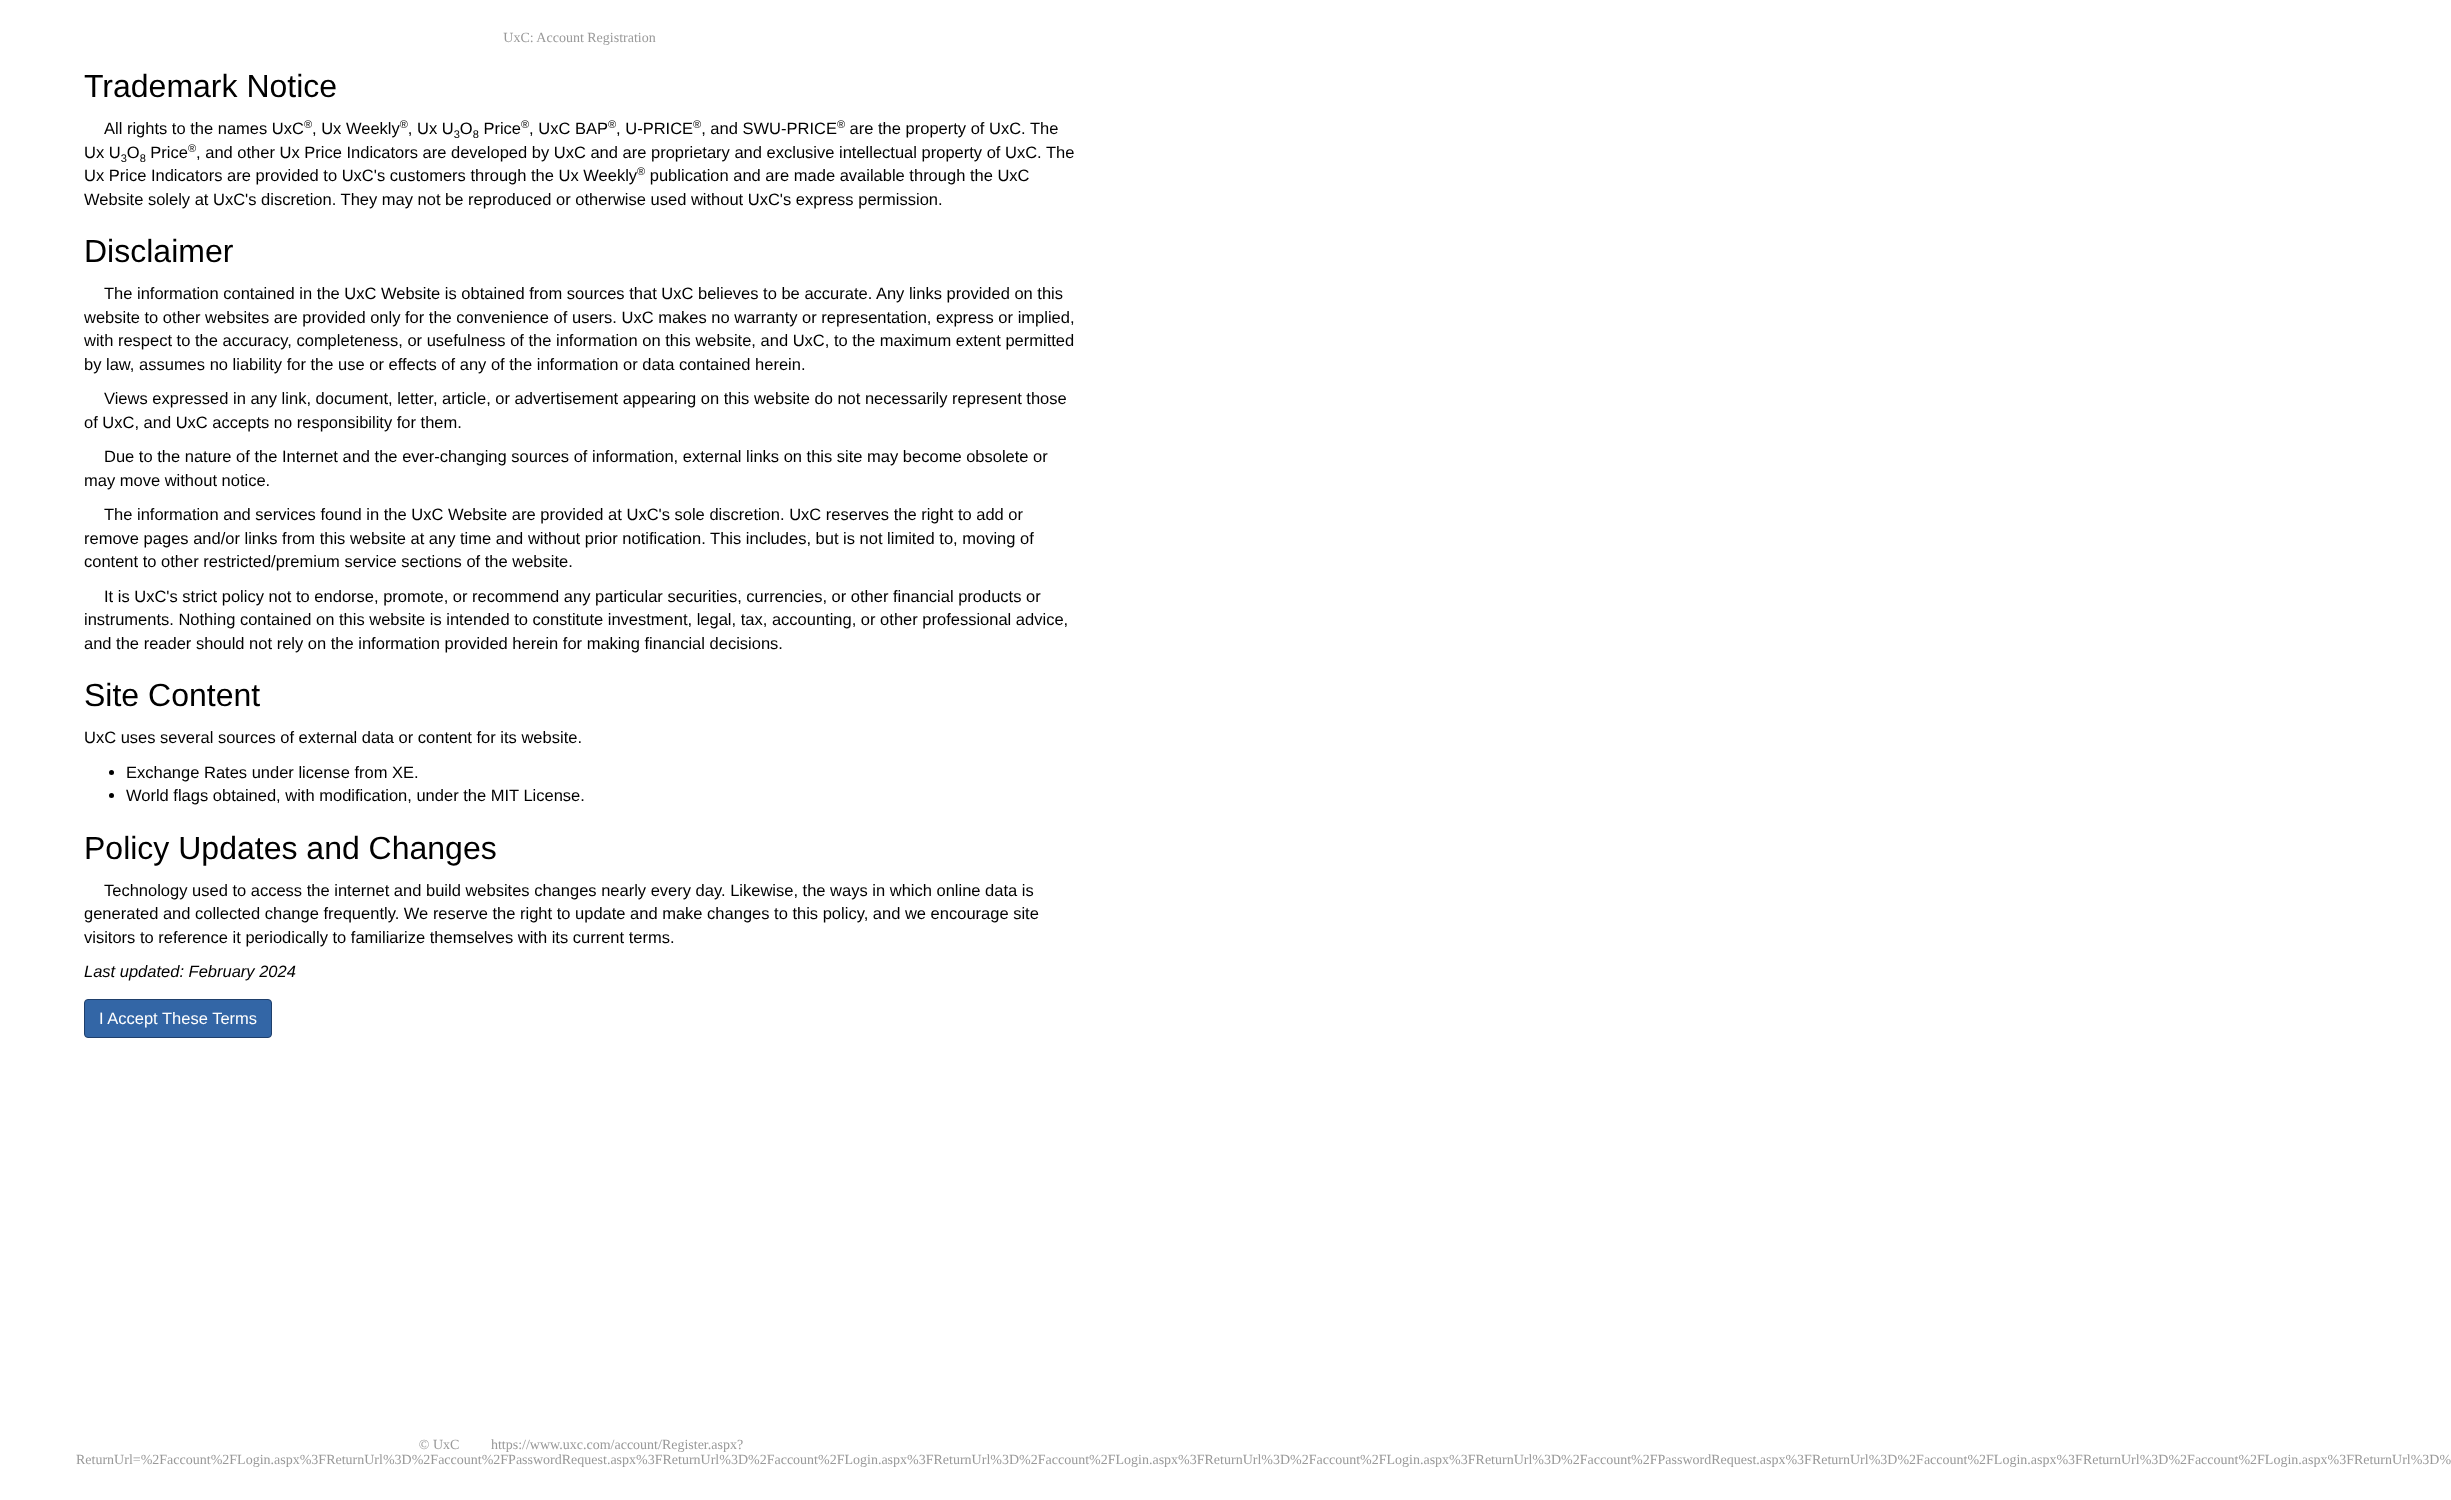UxC: Account Registration
Trademark Notice
All rights to the names UxC<sup>®</sup>, Ux Weekly<sup>®</sup>, Ux U<sub>3</sub>O<sub>8</sub> Price<sup>®</sup>, UxC BAP<sup>®</sup>, U-PRICE<sup>®</sup>, and SWU-PRICE<sup>®</sup> are the property of UxC. The Ux U<sub>3</sub>O<sub>8</sub> Price<sup>®</sup>, and other Ux Price Indicators are developed by UxC and are proprietary and exclusive intellectual property of UxC. The Ux Price Indicators are provided to UxC's customers through the Ux Weekly<sup>®</sup> publication and are made available through the UxC Website solely at UxC's discretion. They may not be reproduced or otherwise used without UxC's express permission.
Disclaimer
The information contained in the UxC Website is obtained from sources that UxC believes to be accurate. Any links provided on this website to other websites are provided only for the convenience of users. UxC makes no warranty or representation, express or implied, with respect to the accuracy, completeness, or usefulness of the information on this website, and UxC, to the maximum extent permitted by law, assumes no liability for the use or effects of any of the information or data contained herein.
Views expressed in any link, document, letter, article, or advertisement appearing on this website do not necessarily represent those of UxC, and UxC accepts no responsibility for them.
Due to the nature of the Internet and the ever-changing sources of information, external links on this site may become obsolete or may move without notice.
The information and services found in the UxC Website are provided at UxC's sole discretion. UxC reserves the right to add or remove pages and/or links from this website at any time and without prior notification. This includes, but is not limited to, moving of content to other restricted/premium service sections of the website.
It is UxC's strict policy not to endorse, promote, or recommend any particular securities, currencies, or other financial products or instruments. Nothing contained on this website is intended to constitute investment, legal, tax, accounting, or other professional advice, and the reader should not rely on the information provided herein for making financial decisions.
Site Content
UxC uses several sources of external data or content for its website.
Exchange Rates under license from XE.
World flags obtained, with modification, under the MIT License.
Policy Updates and Changes
Technology used to access the internet and build websites changes nearly every day. Likewise, the ways in which online data is generated and collected change frequently. We reserve the right to update and make changes to this policy, and we encourage site visitors to reference it periodically to familiarize themselves with its current terms.
Last updated: February 2024
I Accept These Terms
© UxC https://www.uxc.com/account/Register.aspx?ReturnUrl=%2Faccount%2FLogin.aspx%3FReturnUrl%3D%2Faccount%2FPasswordRequest.aspx%3FReturnUrl%3D%2Faccount%2FLogin.aspx%3FReturnUrl%3D%2Faccount%2FLogin.aspx%3FReturnUrl%3D%2Faccount%2FLogin.aspx%3FReturnUrl%3D%2Faccount%2FPasswordRequest.aspx%3FReturnUrl%3D%2Faccount%2FLogin.aspx%3FReturnUrl%3D%2Faccount%2FLogin.aspx%3FReturnUrl%3D%